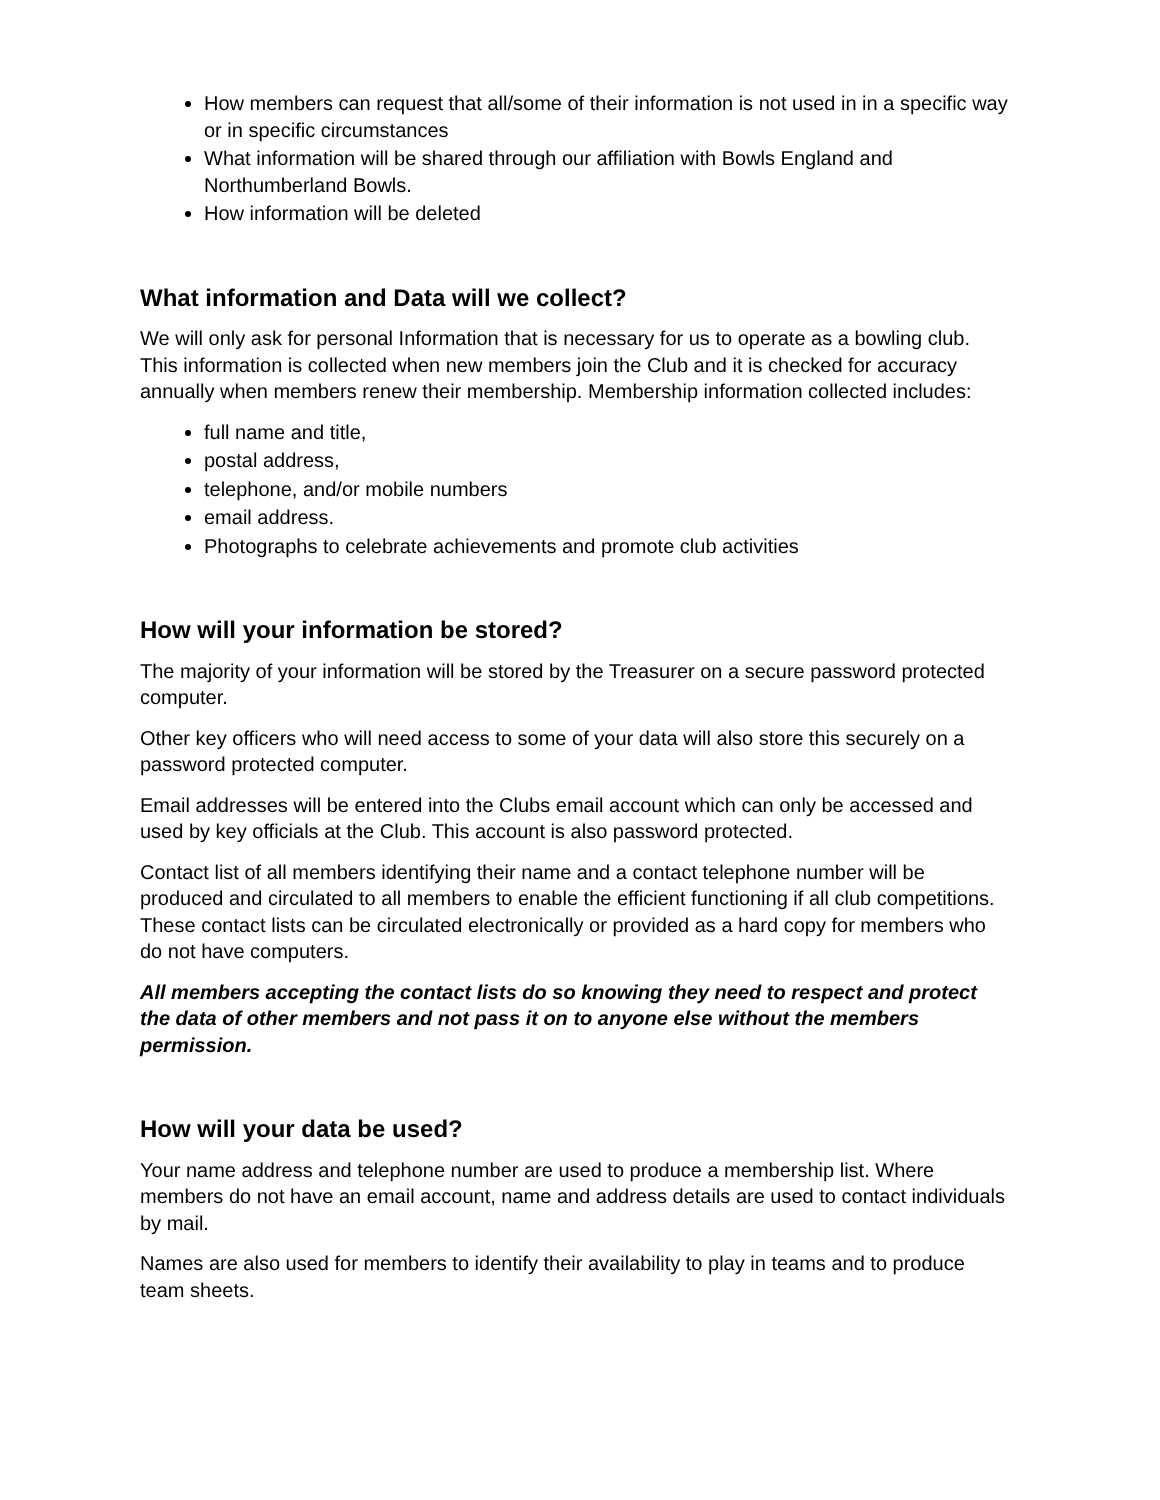How members can request that all/some of their information is not used in in a specific way or in specific circumstances
What information will be shared through our affiliation with Bowls England and Northumberland Bowls.
How information will be deleted
What information and Data will we collect?
We will only ask for personal Information that is necessary for us to operate as a bowling club. This information is collected when new members join the Club and it is checked for accuracy annually when members renew their membership. Membership information collected includes:
full name and title,
postal address,
telephone, and/or mobile numbers
email address.
Photographs to celebrate achievements and promote club activities
How will your information be stored?
The majority of your information will be stored by the Treasurer on a secure password protected computer.
Other key officers who will need access to some of your data will also store this securely on a password protected computer.
Email addresses will be entered into the Clubs email account which can only be accessed and used by key officials at the Club. This account is also password protected.
Contact list of all members identifying their name and a contact telephone number will be produced and circulated to all members to enable the efficient functioning if all club competitions. These contact lists can be circulated electronically or provided as a hard copy for members who do not have computers.
All members accepting the contact lists do so knowing they need to respect and protect the data of other members and not pass it on to anyone else without the members permission.
How will your data be used?
Your name address and telephone number are used to produce a membership list. Where members do not have an email account, name and address details are used to contact individuals by mail.
Names are also used for members to identify their availability to play in teams and to produce team sheets.